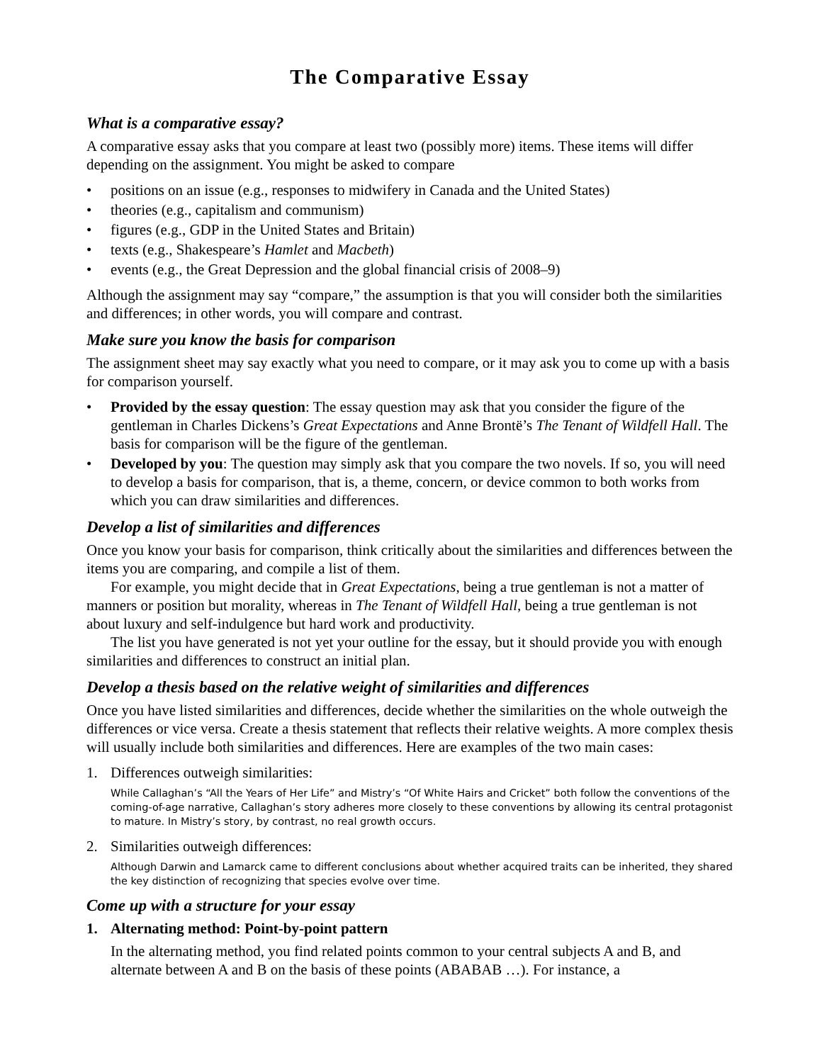The Comparative Essay
What is a comparative essay?
A comparative essay asks that you compare at least two (possibly more) items. These items will differ depending on the assignment. You might be asked to compare
• positions on an issue (e.g., responses to midwifery in Canada and the United States)
• theories (e.g., capitalism and communism)
• figures (e.g., GDP in the United States and Britain)
• texts (e.g., Shakespeare’s Hamlet and Macbeth)
• events (e.g., the Great Depression and the global financial crisis of 2008–9)
Although the assignment may say “compare,” the assumption is that you will consider both the similarities and differences; in other words, you will compare and contrast.
Make sure you know the basis for comparison
The assignment sheet may say exactly what you need to compare, or it may ask you to come up with a basis for comparison yourself.
• Provided by the essay question: The essay question may ask that you consider the figure of the gentleman in Charles Dickens’s Great Expectations and Anne Brontë’s The Tenant of Wildfell Hall. The basis for comparison will be the figure of the gentleman.
• Developed by you: The question may simply ask that you compare the two novels. If so, you will need to develop a basis for comparison, that is, a theme, concern, or device common to both works from which you can draw similarities and differences.
Develop a list of similarities and differences
Once you know your basis for comparison, think critically about the similarities and differences between the items you are comparing, and compile a list of them.
For example, you might decide that in Great Expectations, being a true gentleman is not a matter of manners or position but morality, whereas in The Tenant of Wildfell Hall, being a true gentleman is not about luxury and self-indulgence but hard work and productivity.
The list you have generated is not yet your outline for the essay, but it should provide you with enough similarities and differences to construct an initial plan.
Develop a thesis based on the relative weight of similarities and differences
Once you have listed similarities and differences, decide whether the similarities on the whole outweigh the differences or vice versa. Create a thesis statement that reflects their relative weights. A more complex thesis will usually include both similarities and differences. Here are examples of the two main cases:
1. Differences outweigh similarities:
While Callaghan’s “All the Years of Her Life” and Mistry’s “Of White Hairs and Cricket” both follow the conventions of the coming-of-age narrative, Callaghan’s story adheres more closely to these conventions by allowing its central protagonist to mature. In Mistry’s story, by contrast, no real growth occurs.
2. Similarities outweigh differences:
Although Darwin and Lamarck came to different conclusions about whether acquired traits can be inherited, they shared the key distinction of recognizing that species evolve over time.
Come up with a structure for your essay
1. Alternating method: Point-by-point pattern
In the alternating method, you find related points common to your central subjects A and B, and alternate between A and B on the basis of these points (ABABAB …). For instance, a